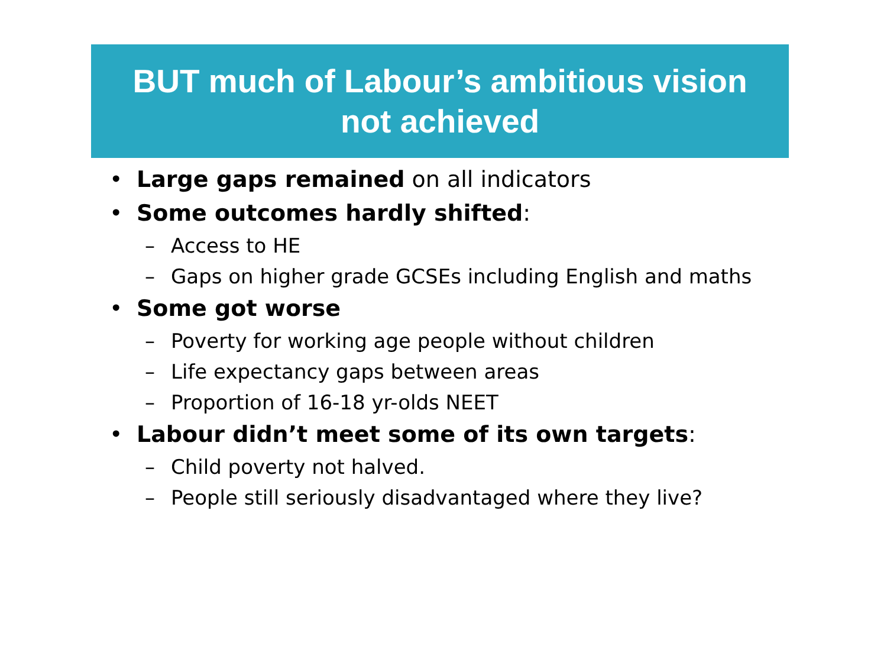BUT much of Labour’s ambitious vision
not achieved
• Large gaps remained on all indicators
• Some outcomes hardly shifted:
– Access to HE
– Gaps on higher grade GCSEs including English and maths
• Some got worse
– Poverty for working age people without children
– Life expectancy gaps between areas
– Proportion of 16-18 yr-olds NEET
• Labour didn’t meet some of its own targets:
– Child poverty not halved.
– People still seriously disadvantaged where they live?